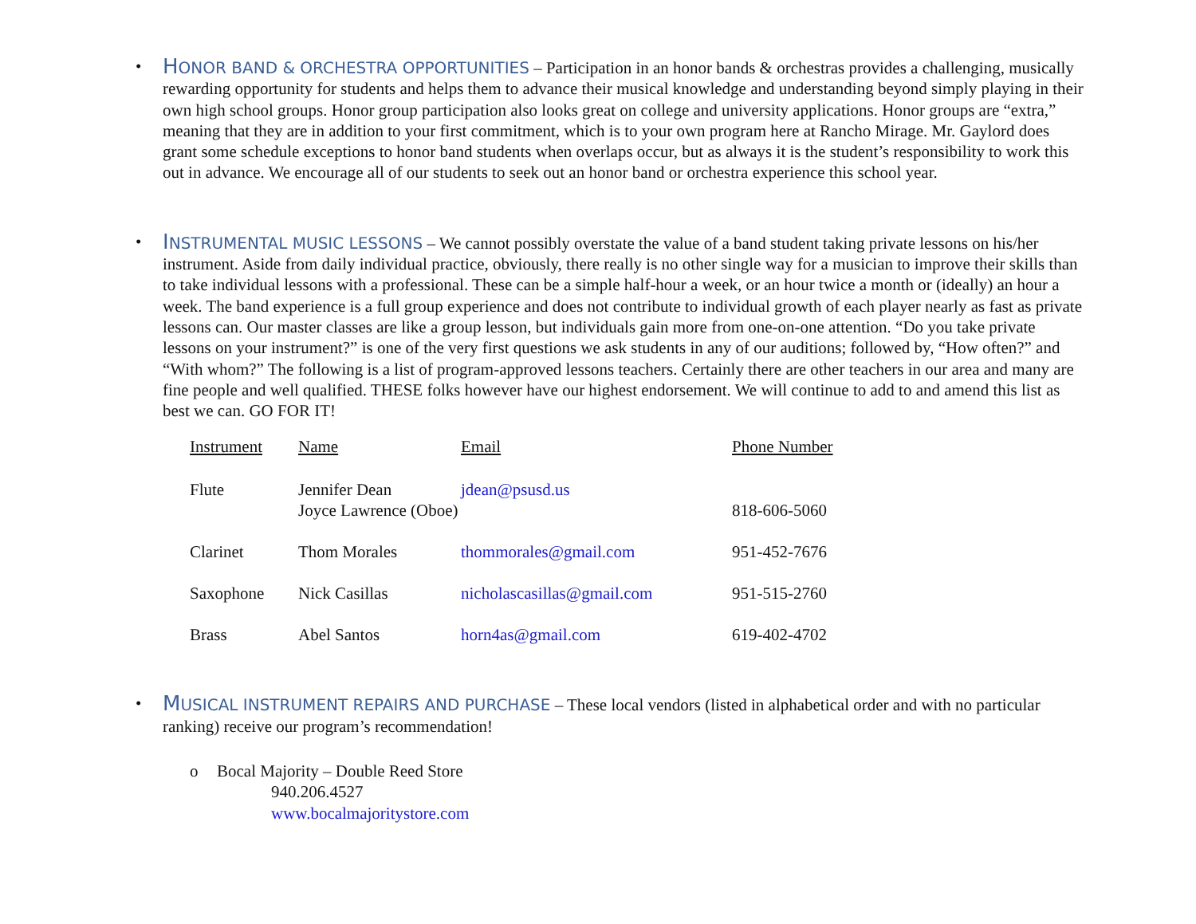•
HONOR BAND & ORCHESTRA OPPORTUNITIES – Participation in an honor bands & orchestras provides a challenging, musically rewarding opportunity for students and helps them to advance their musical knowledge and understanding beyond simply playing in their own high school groups. Honor group participation also looks great on college and university applications. Honor groups are “extra,” meaning that they are in addition to your first commitment, which is to your own program here at Rancho Mirage. Mr. Gaylord does grant some schedule exceptions to honor band students when overlaps occur, but as always it is the student’s responsibility to work this out in advance. We encourage all of our students to seek out an honor band or orchestra experience this school year.
•
INSTRUMENTAL MUSIC LESSONS – We cannot possibly overstate the value of a band student taking private lessons on his/her instrument. Aside from daily individual practice, obviously, there really is no other single way for a musician to improve their skills than to take individual lessons with a professional. These can be a simple half-hour a week, or an hour twice a month or (ideally) an hour a week. The band experience is a full group experience and does not contribute to individual growth of each player nearly as fast as private lessons can. Our master classes are like a group lesson, but individuals gain more from one-on-one attention. “Do you take private lessons on your instrument?” is one of the very first questions we ask students in any of our auditions; followed by, “How often?” and “With whom?” The following is a list of program-approved lessons teachers. Certainly there are other teachers in our area and many are fine people and well qualified. THESE folks however have our highest endorsement. We will continue to add to and amend this list as best we can. GO FOR IT!
| Instrument | Name | Email | Phone Number |
| --- | --- | --- | --- |
| Flute | Jennifer Dean | jdean@psusd.us | |
| | Joyce Lawrence (Oboe) | | 818-606-5060 |
| Clarinet | Thom Morales | thommorales@gmail.com | 951-452-7676 |
| Saxophone | Nick Casillas | nicholascasillas@gmail.com | 951-515-2760 |
| Brass | Abel Santos | horn4as@gmail.com | 619-402-4702 |
•
MUSICAL INSTRUMENT REPAIRS AND PURCHASE – These local vendors (listed in alphabetical order and with no particular ranking) receive our program’s recommendation!
o Bocal Majority – Double Reed Store
940.206.4527
www.bocalmajoritystore.com